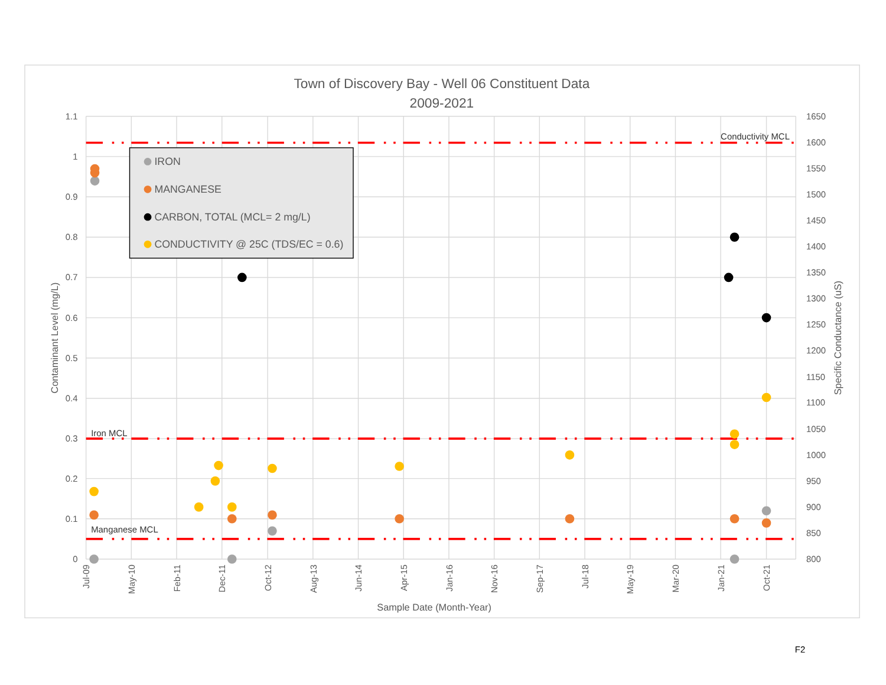Town of Discovery Bay - Well 06 Constituent Data
2009-2021
1.1
1
0.9
0.8
0.7
0.6
0.5
0.4
0.3
0.2
0.1
0
1650
1600
1550
1500
1450
1400
1350
1300
1250
1200
1150
1100
1050
1000
950
900
850
800
Contaminant Level (mg/L)
Specific Conductance (uS)
Jul-09
May-10
Feb-11
Dec-11
Oct-12
Aug-13
Jun-14
Apr-15
Jan-16
Nov-16
Sep-17
Jul-18
May-19
Mar-20
Jan-21
Oct-21
Sample Date (Month-Year)
Conductivity MCL
Iron MCL
Manganese MCL
IRON
MANGANESE
CARBON, TOTAL (MCL= 2 mg/L)
CONDUCTIVITY @ 25C (TDS/EC = 0.6)
F2